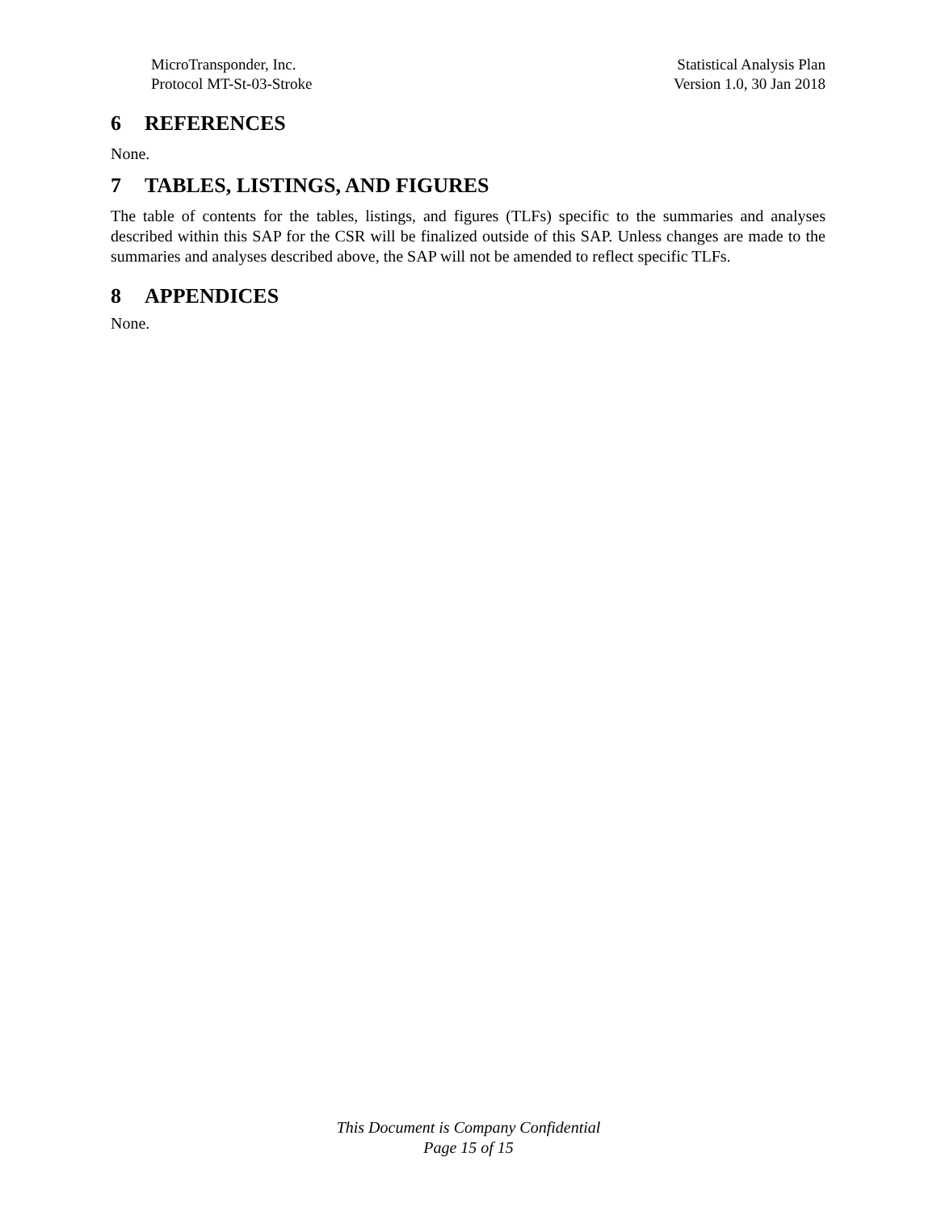MicroTransponder, Inc.
Protocol MT-St-03-Stroke
Statistical Analysis Plan
Version 1.0, 30 Jan 2018
6 REFERENCES
None.
7 TABLES, LISTINGS, AND FIGURES
The table of contents for the tables, listings, and figures (TLFs) specific to the summaries and analyses described within this SAP for the CSR will be finalized outside of this SAP. Unless changes are made to the summaries and analyses described above, the SAP will not be amended to reflect specific TLFs.
8 APPENDICES
None.
This Document is Company Confidential
Page 15 of 15